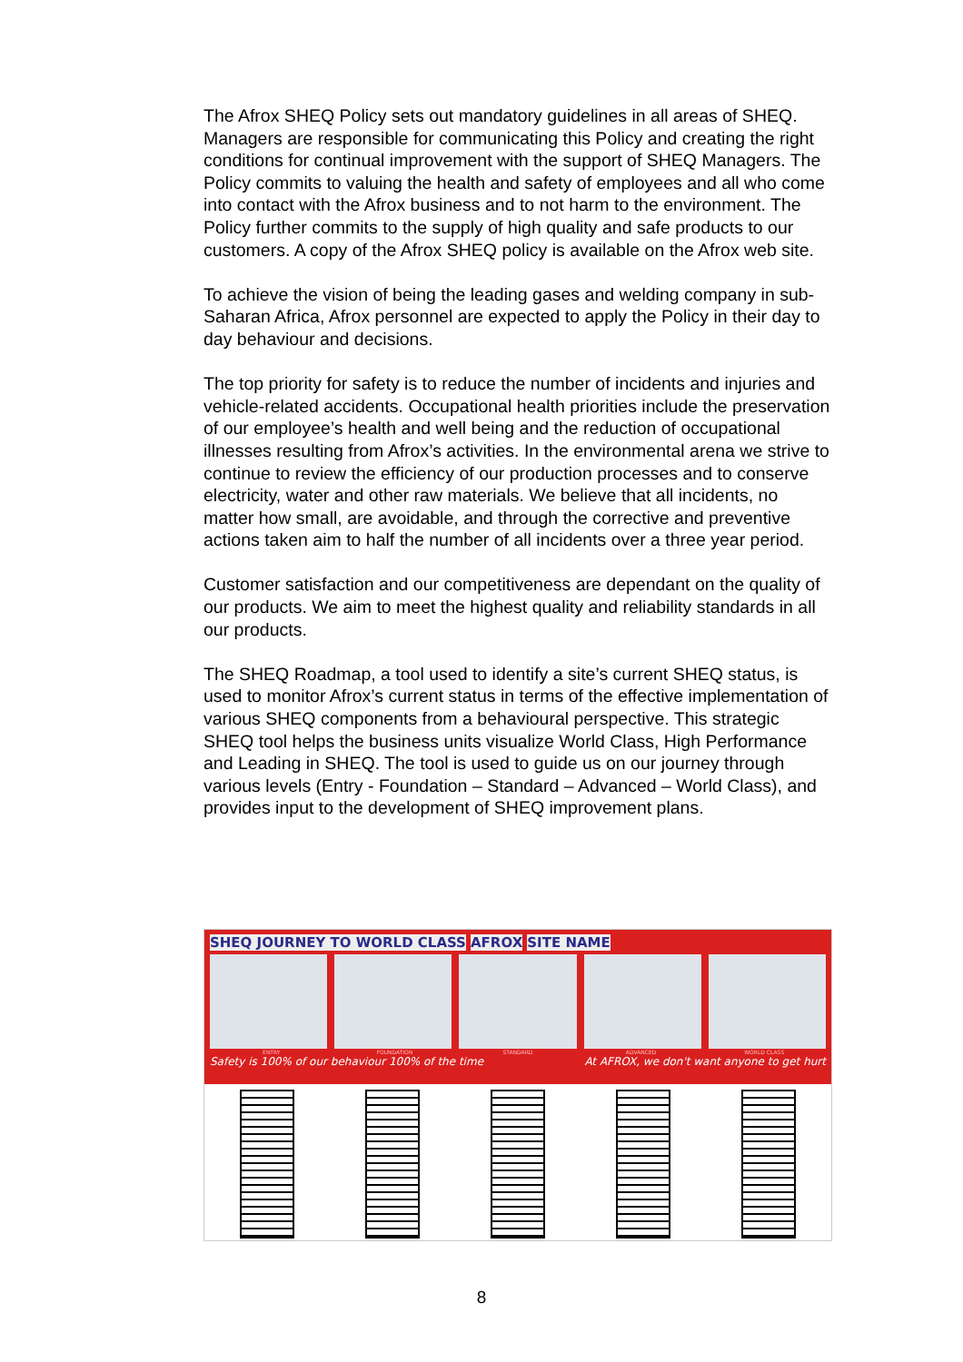The Afrox SHEQ Policy sets out mandatory guidelines in all areas of SHEQ. Managers are responsible for communicating this Policy and creating the right conditions for continual improvement with the support of SHEQ Managers. The Policy commits to valuing the health and safety of employees and all who come into contact with the Afrox business and to not harm to the environment. The Policy further commits to the supply of high quality and safe products to our customers. A copy of the Afrox SHEQ policy is available on the Afrox web site.
To achieve the vision of being the leading gases and welding company in sub-Saharan Africa, Afrox personnel are expected to apply the Policy in their day to day behaviour and decisions.
The top priority for safety is to reduce the number of incidents and injuries and vehicle-related accidents. Occupational health priorities include the preservation of our employee’s health and well being and the reduction of occupational illnesses resulting from Afrox’s activities. In the environmental arena we strive to continue to review the efficiency of our production processes and to conserve electricity, water and other raw materials. We believe that all incidents, no matter how small, are avoidable, and through the corrective and preventive actions taken aim to half the number of all incidents over a three year period.
Customer satisfaction and our competitiveness are dependant on the quality of our products. We aim to meet the highest quality and reliability standards in all our products.
The SHEQ Roadmap, a tool used to identify a site’s current SHEQ status, is used to monitor Afrox’s current status in terms of the effective implementation of various SHEQ components from a behavioural perspective. This strategic SHEQ tool helps the business units visualize World Class, High Performance and Leading in SHEQ. The tool is used to guide us on our journey through various levels (Entry - Foundation – Standard – Advanced – World Class), and provides input to the development of SHEQ improvement plans.
SHEQ JOURNEY TO WORLD CLASS AFROX SITE NAME
ENTRY FOUNDATION STANDARD ADVANCED WORLD CLASS
Safety is 100% of our behaviour 100% of the time At AFROX, we don't want anyone to get hurt
8